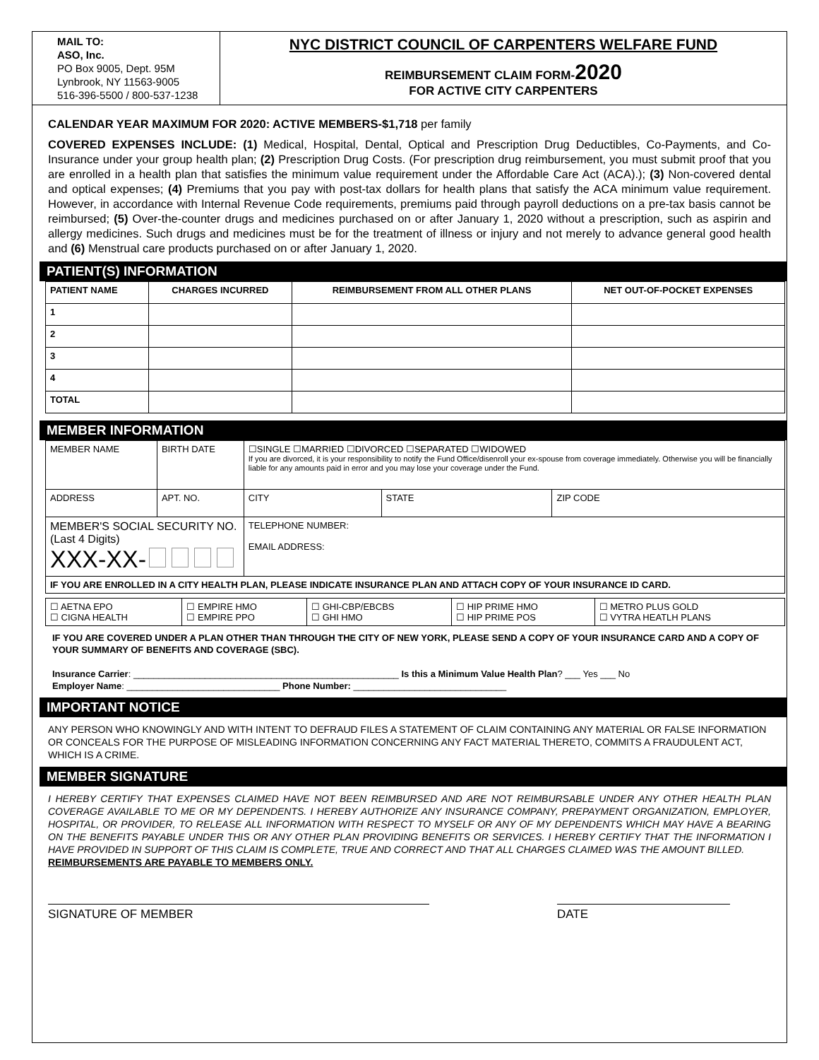MAIL TO:
ASO, Inc.
PO Box 9005, Dept. 95M
Lynbrook, NY 11563-9005
516-396-5500 / 800-537-1238
NYC DISTRICT COUNCIL OF CARPENTERS WELFARE FUND
REIMBURSEMENT CLAIM FORM-2020
FOR ACTIVE CITY CARPENTERS
CALENDAR YEAR MAXIMUM FOR 2020: ACTIVE MEMBERS-$1,718 per family
COVERED EXPENSES INCLUDE: (1) Medical, Hospital, Dental, Optical and Prescription Drug Deductibles, Co-Payments, and Co-Insurance under your group health plan; (2) Prescription Drug Costs. (For prescription drug reimbursement, you must submit proof that you are enrolled in a health plan that satisfies the minimum value requirement under the Affordable Care Act (ACA).); (3) Non-covered dental and optical expenses; (4) Premiums that you pay with post-tax dollars for health plans that satisfy the ACA minimum value requirement. However, in accordance with Internal Revenue Code requirements, premiums paid through payroll deductions on a pre-tax basis cannot be reimbursed; (5) Over-the-counter drugs and medicines purchased on or after January 1, 2020 without a prescription, such as aspirin and allergy medicines. Such drugs and medicines must be for the treatment of illness or injury and not merely to advance general good health and (6) Menstrual care products purchased on or after January 1, 2020.
PATIENT(S) INFORMATION
| PATIENT NAME | CHARGES INCURRED | REIMBURSEMENT FROM ALL OTHER PLANS | NET OUT-OF-POCKET EXPENSES |
| --- | --- | --- | --- |
| 1 | | | |
| 2 | | | |
| 3 | | | |
| 4 | | | |
| TOTAL | | | |
MEMBER INFORMATION
| MEMBER NAME | BIRTH DATE | ☐SINGLE ☐MARRIED ☐DIVORCED ☐SEPARATED ☐WIDOWED If you are divorced, it is your responsibility to notify the Fund Office/disenroll your ex-spouse from coverage immediately. Otherwise you will be financially liable for any amounts paid in error and you may lose your coverage under the Fund. | | |
| ADDRESS | APT. NO. | CITY | STATE | ZIP CODE |
| MEMBER'S SOCIAL SECURITY NO. (Last 4 Digits) XXX-XX- | | TELEPHONE NUMBER: EMAIL ADDRESS: | | |
| IF YOU ARE ENROLLED IN A CITY HEALTH PLAN, PLEASE INDICATE INSURANCE PLAN AND ATTACH COPY OF YOUR INSURANCE ID CARD. | | | | |
| ☐ AETNA EPO ☐ CIGNA HEALTH | ☐ EMPIRE HMO ☐ EMPIRE PPO | ☐ GHI-CBP/EBCBS ☐ GHI HMO | ☐ HIP PRIME HMO ☐ HIP PRIME POS | ☐ METRO PLUS GOLD ☐ VYTRA HEATLH PLANS |
IF YOU ARE COVERED UNDER A PLAN OTHER THAN THROUGH THE CITY OF NEW YORK, PLEASE SEND A COPY OF YOUR INSURANCE CARD AND A COPY OF YOUR SUMMARY OF BENEFITS AND COVERAGE (SBC).
Insurance Carrier: ____________________________________________________ Is this a Minimum Value Health Plan? ___ Yes ___ No
Employer Name: ______________________________ Phone Number: ______________________________
IMPORTANT NOTICE
ANY PERSON WHO KNOWINGLY AND WITH INTENT TO DEFRAUD FILES A STATEMENT OF CLAIM CONTAINING ANY MATERIAL OR FALSE INFORMATION OR CONCEALS FOR THE PURPOSE OF MISLEADING INFORMATION CONCERNING ANY FACT MATERIAL THERETO, COMMITS A FRAUDULENT ACT, WHICH IS A CRIME.
MEMBER SIGNATURE
I HEREBY CERTIFY THAT EXPENSES CLAIMED HAVE NOT BEEN REIMBURSED AND ARE NOT REIMBURSABLE UNDER ANY OTHER HEALTH PLAN COVERAGE AVAILABLE TO ME OR MY DEPENDENTS. I HEREBY AUTHORIZE ANY INSURANCE COMPANY, PREPAYMENT ORGANIZATION, EMPLOYER, HOSPITAL, OR PROVIDER, TO RELEASE ALL INFORMATION WITH RESPECT TO MYSELF OR ANY OF MY DEPENDENTS WHICH MAY HAVE A BEARING ON THE BENEFITS PAYABLE UNDER THIS OR ANY OTHER PLAN PROVIDING BENEFITS OR SERVICES. I HEREBY CERTIFY THAT THE INFORMATION I HAVE PROVIDED IN SUPPORT OF THIS CLAIM IS COMPLETE, TRUE AND CORRECT AND THAT ALL CHARGES CLAIMED WAS THE AMOUNT BILLED.
REIMBURSEMENTS ARE PAYABLE TO MEMBERS ONLY.
SIGNATURE OF MEMBER DATE